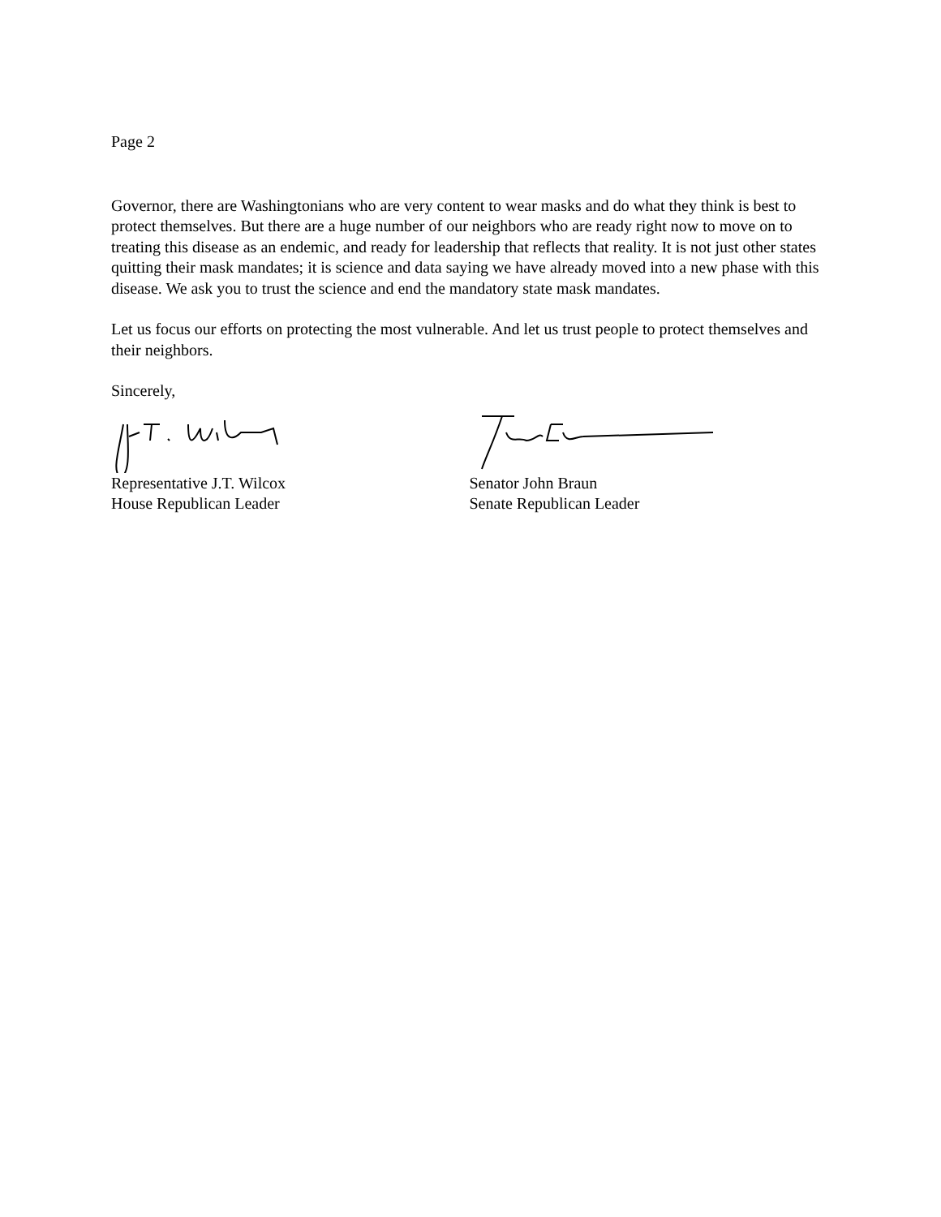Page 2
Governor, there are Washingtonians who are very content to wear masks and do what they think is best to protect themselves. But there are a huge number of our neighbors who are ready right now to move on to treating this disease as an endemic, and ready for leadership that reflects that reality. It is not just other states quitting their mask mandates; it is science and data saying we have already moved into a new phase with this disease. We ask you to trust the science and end the mandatory state mask mandates.
Let us focus our efforts on protecting the most vulnerable. And let us trust people to protect themselves and their neighbors.
Sincerely,
Representative J.T. Wilcox
House Republican Leader
Senator John Braun
Senate Republican Leader